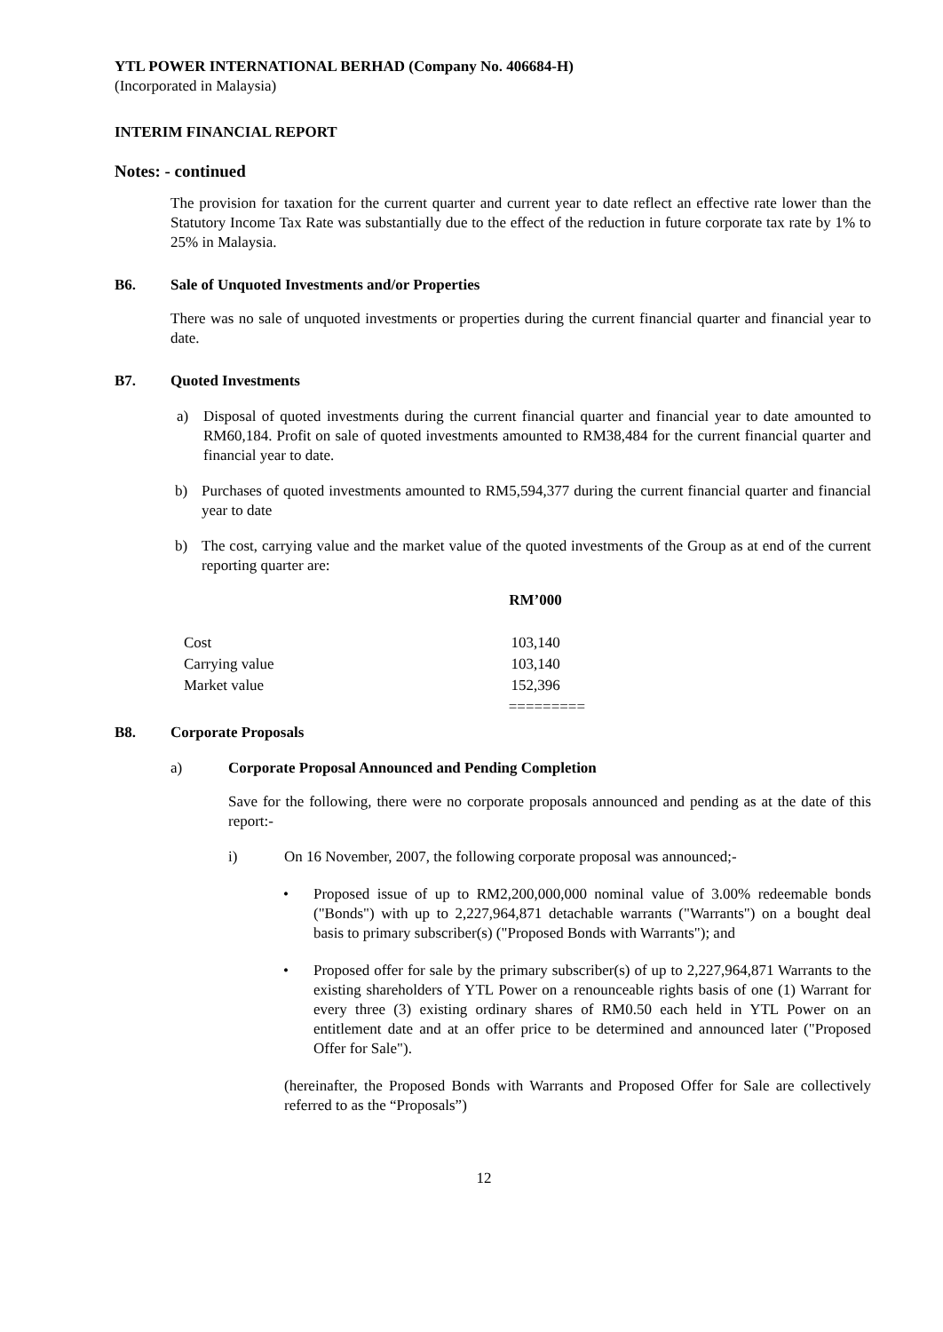YTL POWER INTERNATIONAL BERHAD (Company No. 406684-H)
(Incorporated in Malaysia)
INTERIM FINANCIAL REPORT
Notes: - continued
The provision for taxation for the current quarter and current year to date reflect an effective rate lower than the Statutory Income Tax Rate was substantially due to the effect of the reduction in future corporate tax rate by 1% to 25% in Malaysia.
B6. Sale of Unquoted Investments and/or Properties
There was no sale of unquoted investments or properties during the current financial quarter and financial year to date.
B7. Quoted Investments
a) Disposal of quoted investments during the current financial quarter and financial year to date amounted to RM60,184. Profit on sale of quoted investments amounted to RM38,484 for the current financial quarter and financial year to date.
b) Purchases of quoted investments amounted to RM5,594,377 during the current financial quarter and financial year to date
b) The cost, carrying value and the market value of the quoted investments of the Group as at end of the current reporting quarter are:
| | RM’000 |
| Cost | 103,140 |
| Carrying value | 103,140 |
| Market value | 152,396 |
| | ========= |
B8. Corporate Proposals
a) Corporate Proposal Announced and Pending Completion
Save for the following, there were no corporate proposals announced and pending as at the date of this report:-
i) On 16 November, 2007, the following corporate proposal was announced;-
• Proposed issue of up to RM2,200,000,000 nominal value of 3.00% redeemable bonds ("Bonds") with up to 2,227,964,871 detachable warrants ("Warrants") on a bought deal basis to primary subscriber(s) ("Proposed Bonds with Warrants"); and
• Proposed offer for sale by the primary subscriber(s) of up to 2,227,964,871 Warrants to the existing shareholders of YTL Power on a renounceable rights basis of one (1) Warrant for every three (3) existing ordinary shares of RM0.50 each held in YTL Power on an entitlement date and at an offer price to be determined and announced later ("Proposed Offer for Sale").
(hereinafter, the Proposed Bonds with Warrants and Proposed Offer for Sale are collectively referred to as the “Proposals”)
12